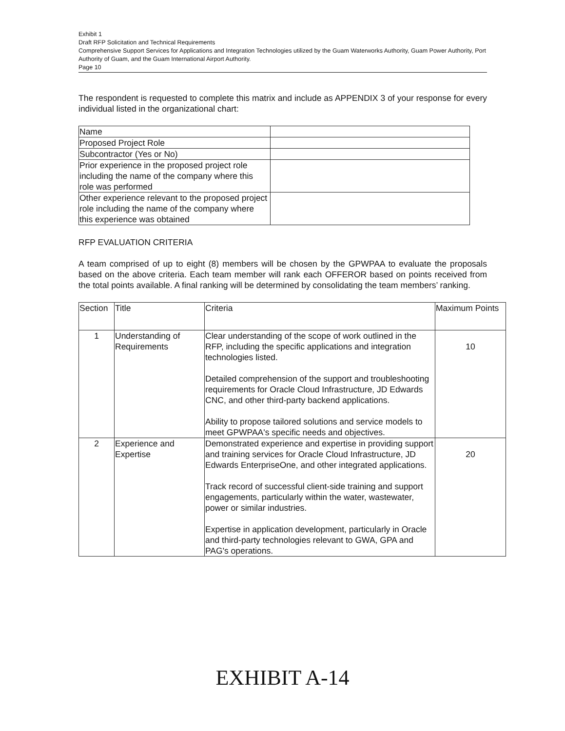Exhibit 1
Draft RFP Solicitation and Technical Requirements
Comprehensive Support Services for Applications and Integration Technologies utilized by the Guam Waterworks Authority, Guam Power Authority, Port Authority of Guam, and the Guam International Airport Authority.
Page 10
The respondent is requested to complete this matrix and include as APPENDIX 3 of your response for every individual listed in the organizational chart:
| Name | |
| Proposed Project Role | |
| Subcontractor (Yes or No) | |
| Prior experience in the proposed project role including the name of the company where this role was performed | |
| Other experience relevant to the proposed project role including the name of the company where this experience was obtained | |
RFP EVALUATION CRITERIA
A team comprised of up to eight (8) members will be chosen by the GPWPAA to evaluate the proposals based on the above criteria. Each team member will rank each OFFEROR based on points received from the total points available. A final ranking will be determined by consolidating the team members’ ranking.
| Section | Title | Criteria | Maximum Points |
| 1 | Understanding of Requirements | Clear understanding of the scope of work outlined in the RFP, including the specific applications and integration technologies listed. Detailed comprehension of the support and troubleshooting requirements for Oracle Cloud Infrastructure, JD Edwards CNC, and other third-party backend applications. Ability to propose tailored solutions and service models to meet GPWPAA's specific needs and objectives. | 10 |
| 2 | Experience and Expertise | Demonstrated experience and expertise in providing support and training services for Oracle Cloud Infrastructure, JD Edwards EnterpriseOne, and other integrated applications. Track record of successful client-side training and support engagements, particularly within the water, wastewater, power or similar industries. Expertise in application development, particularly in Oracle and third-party technologies relevant to GWA, GPA and PAG's operations. | 20 |
EXHIBIT A-14